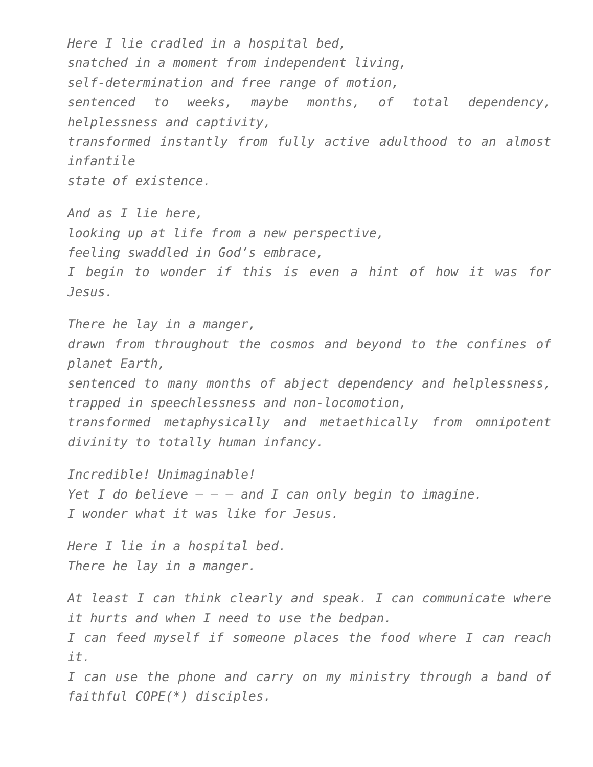Here I lie cradled in a hospital bed,
snatched in a moment from independent living,
self-determination and free range of motion,
sentenced to weeks, maybe months, of total dependency, helplessness and captivity,
transformed instantly from fully active adulthood to an almost infantile
state of existence.
And as I lie here,
looking up at life from a new perspective,
feeling swaddled in God’s embrace,
I begin to wonder if this is even a hint of how it was for Jesus.
There he lay in a manger,
drawn from throughout the cosmos and beyond to the confines of planet Earth,
sentenced to many months of abject dependency and helplessness, trapped in speechlessness and non-locomotion,
transformed metaphysically and metaethically from omnipotent divinity to totally human infancy.
Incredible! Unimaginable!
Yet I do believe – – – and I can only begin to imagine.
I wonder what it was like for Jesus.
Here I lie in a hospital bed.
There he lay in a manger.
At least I can think clearly and speak. I can communicate where it hurts and when I need to use the bedpan.
I can feed myself if someone places the food where I can reach it.
I can use the phone and carry on my ministry through a band of faithful COPE(*) disciples.